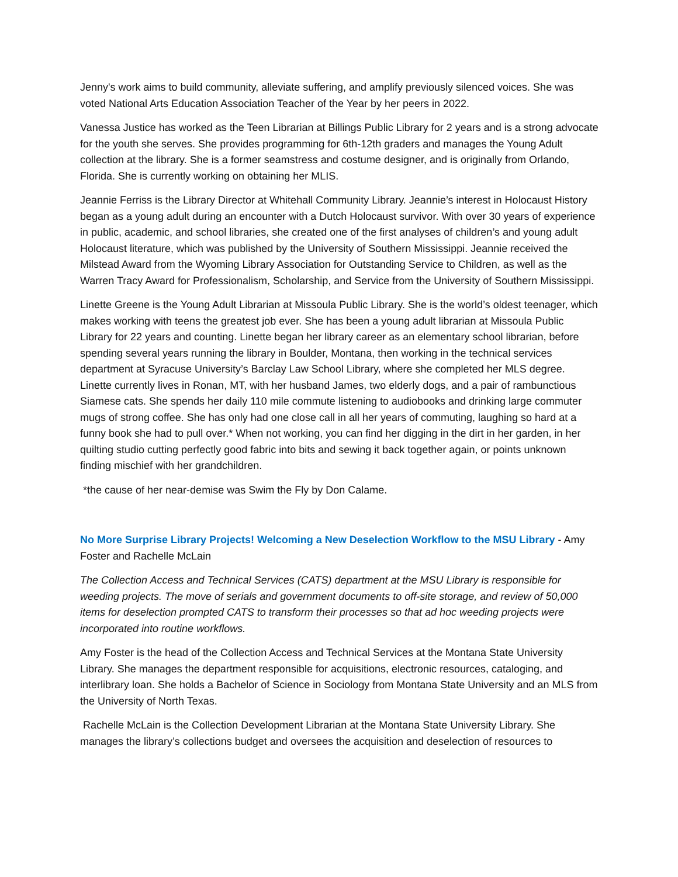Jenny's work aims to build community, alleviate suffering, and amplify previously silenced voices. She was voted National Arts Education Association Teacher of the Year by her peers in 2022.
Vanessa Justice has worked as the Teen Librarian at Billings Public Library for 2 years and is a strong advocate for the youth she serves. She provides programming for 6th-12th graders and manages the Young Adult collection at the library. She is a former seamstress and costume designer, and is originally from Orlando, Florida. She is currently working on obtaining her MLIS.
Jeannie Ferriss is the Library Director at Whitehall Community Library. Jeannie’s interest in Holocaust History began as a young adult during an encounter with a Dutch Holocaust survivor. With over 30 years of experience in public, academic, and school libraries, she created one of the first analyses of children’s and young adult Holocaust literature, which was published by the University of Southern Mississippi. Jeannie received the Milstead Award from the Wyoming Library Association for Outstanding Service to Children, as well as the Warren Tracy Award for Professionalism, Scholarship, and Service from the University of Southern Mississippi.
Linette Greene is the Young Adult Librarian at Missoula Public Library. She is the world’s oldest teenager, which makes working with teens the greatest job ever. She has been a young adult librarian at Missoula Public Library for 22 years and counting. Linette began her library career as an elementary school librarian, before spending several years running the library in Boulder, Montana, then working in the technical services department at Syracuse University’s Barclay Law School Library, where she completed her MLS degree. Linette currently lives in Ronan, MT, with her husband James, two elderly dogs, and a pair of rambunctious Siamese cats. She spends her daily 110 mile commute listening to audiobooks and drinking large commuter mugs of strong coffee. She has only had one close call in all her years of commuting, laughing so hard at a funny book she had to pull over.* When not working, you can find her digging in the dirt in her garden, in her quilting studio cutting perfectly good fabric into bits and sewing it back together again, or points unknown finding mischief with her grandchildren.
*the cause of her near-demise was Swim the Fly by Don Calame.
No More Surprise Library Projects! Welcoming a New Deselection Workflow to the MSU Library - Amy Foster and Rachelle McLain
The Collection Access and Technical Services (CATS) department at the MSU Library is responsible for weeding projects. The move of serials and government documents to off-site storage, and review of 50,000 items for deselection prompted CATS to transform their processes so that ad hoc weeding projects were incorporated into routine workflows.
Amy Foster is the head of the Collection Access and Technical Services at the Montana State University Library. She manages the department responsible for acquisitions, electronic resources, cataloging, and interlibrary loan. She holds a Bachelor of Science in Sociology from Montana State University and an MLS from the University of North Texas.
Rachelle McLain is the Collection Development Librarian at the Montana State University Library. She manages the library’s collections budget and oversees the acquisition and deselection of resources to